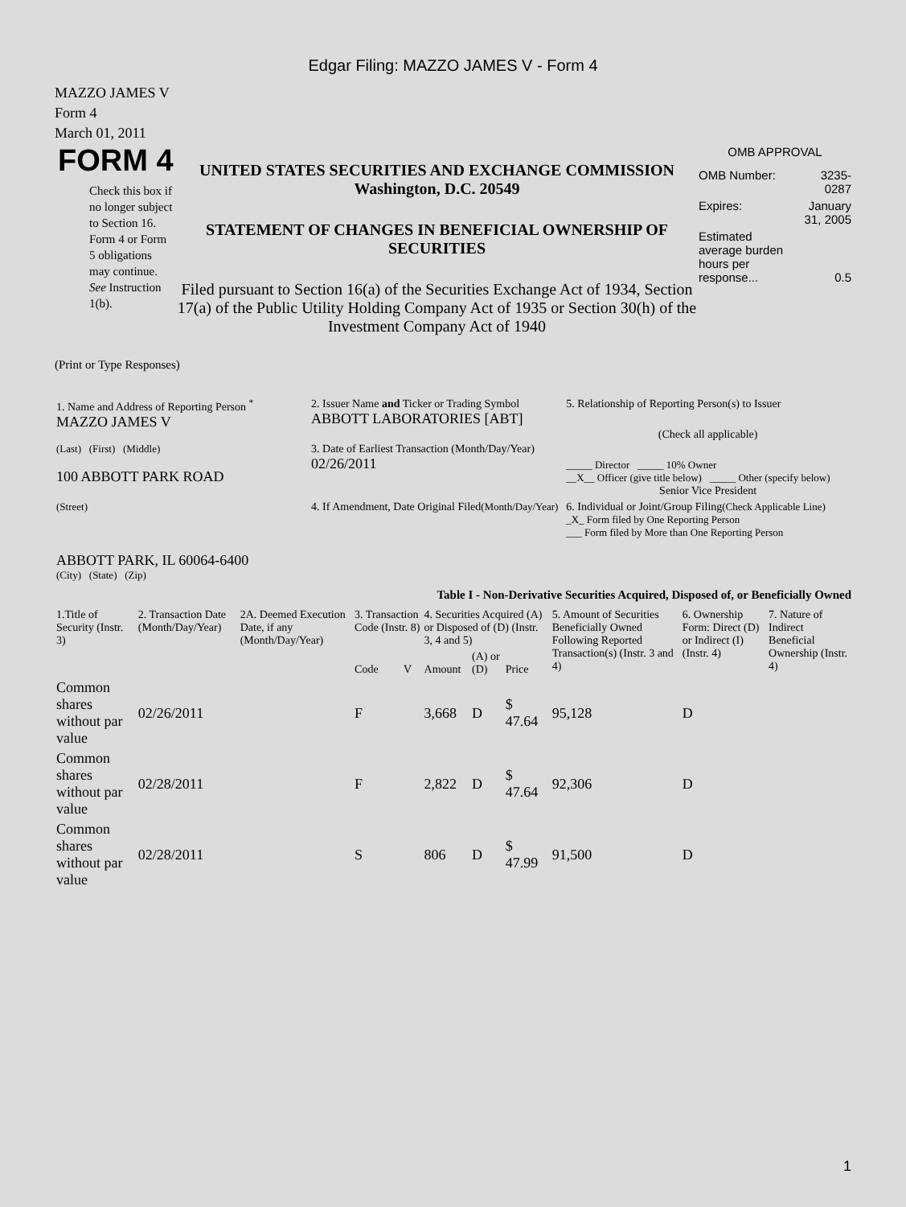Edgar Filing: MAZZO JAMES V - Form 4
MAZZO JAMES V
Form 4
March 01, 2011
FORM 4
Check this box if no longer subject to Section 16. Form 4 or Form 5 obligations may continue. See Instruction 1(b).
UNITED STATES SECURITIES AND EXCHANGE COMMISSION
Washington, D.C. 20549
STATEMENT OF CHANGES IN BENEFICIAL OWNERSHIP OF SECURITIES
Filed pursuant to Section 16(a) of the Securities Exchange Act of 1934, Section 17(a) of the Public Utility Holding Company Act of 1935 or Section 30(h) of the Investment Company Act of 1940
OMB APPROVAL
| OMB Number: | 3235-0287 |
| Expires: | January 31, 2005 |
| Estimated average burden hours per response... | 0.5 |
(Print or Type Responses)
| 1. Name and Address of Reporting Person <sup>*</sup> MAZZO JAMES V | 2. Issuer Name and Ticker or Trading Symbol ABBOTT LABORATORIES [ABT] | 5. Relationship of Reporting Person(s) to Issuer (Check all applicable) _____ Director _____ 10% Owner __X__ Officer (give title below) _____ Other (specify below) Senior Vice President |
| (Last) (First) (Middle) 100 ABBOTT PARK ROAD | 3. Date of Earliest Transaction (Month/Day/Year) 02/26/2011 | |
| (Street) ABBOTT PARK, IL 60064-6400 (City) (State) (Zip) | 4. If Amendment, Date Original Filed (Month/Day/Year) | 6. Individual or Joint/Group Filing (Check Applicable Line) _X_ Form filed by One Reporting Person ___ Form filed by More than One Reporting Person |
Table I - Non-Derivative Securities Acquired, Disposed of, or Beneficially Owned
| 1.Title of Security (Instr. 3) | 2. Transaction Date (Month/Day/Year) | 2A. Deemed Execution Date, if any (Month/Day/Year) | 3. Transaction Code (Instr. 8) | | 4. Securities Acquired (A) or Disposed of (D) (Instr. 3, 4 and 5) | | | 5. Amount of Securities Beneficially Owned Following Reported Transaction(s) (Instr. 3 and 4) | 6. Ownership Form: Direct (D) or Indirect (I) (Instr. 4) | 7. Nature of Indirect Beneficial Ownership (Instr. 4) |
| --- | --- | --- | --- | --- | --- | --- | --- | --- | --- | --- |
| | | | Code | V | Amount | (A) or (D) | Price | | | |
| Common shares without par value | 02/26/2011 | | F | | 3,668 | D | $ 47.64 | 95,128 | D | |
| Common shares without par value | 02/28/2011 | | F | | 2,822 | D | $ 47.64 | 92,306 | D | |
| Common shares without par value | 02/28/2011 | | S | | 806 | D | $ 47.99 | 91,500 | D | |
1